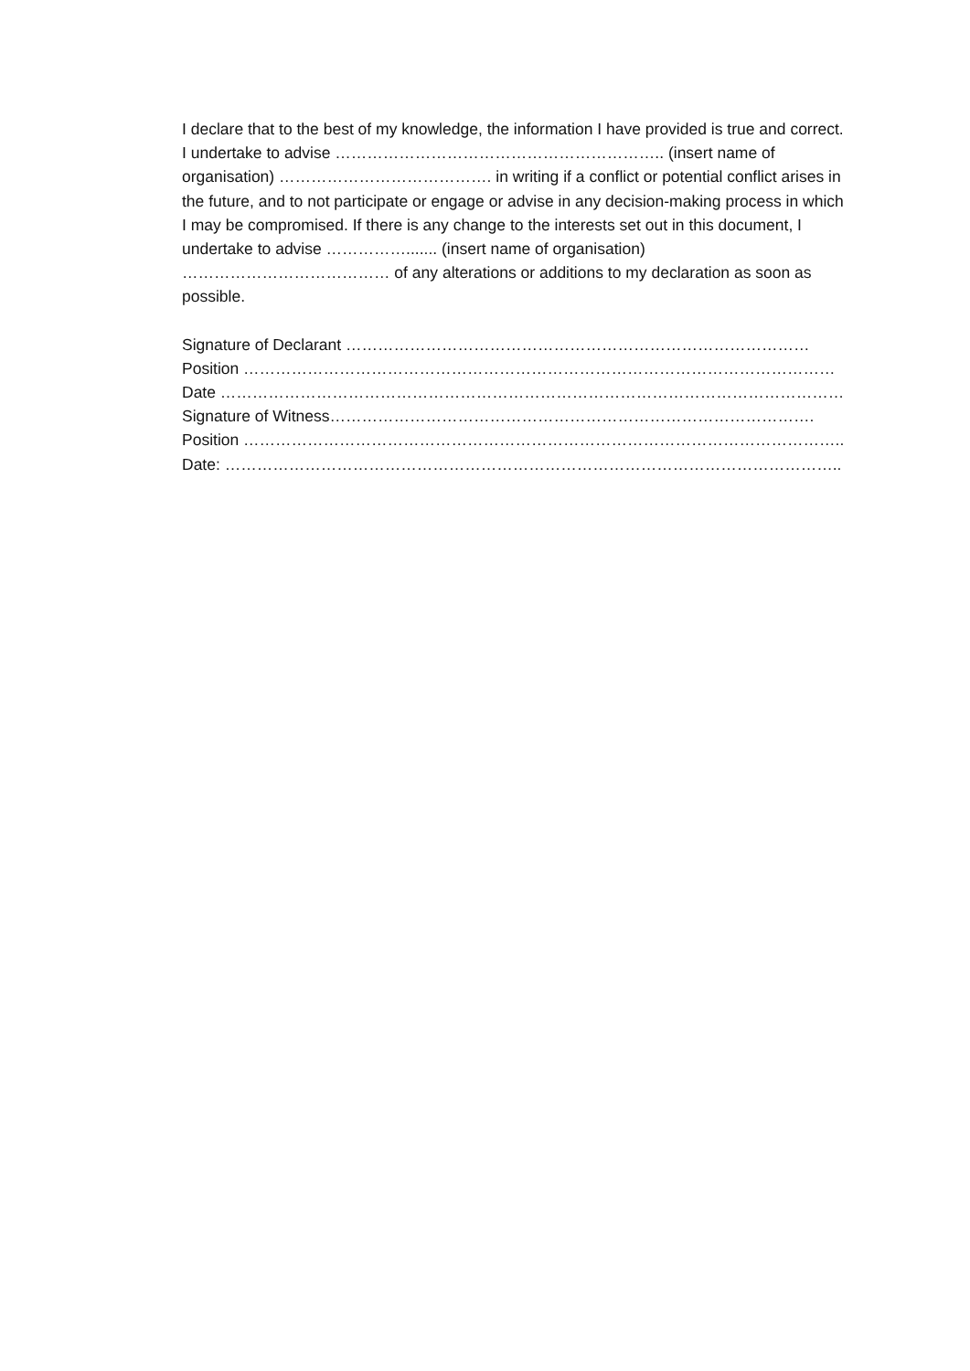I declare that to the best of my knowledge, the information I have provided is true and correct. I undertake to advise …………………………………………………….. (insert name of organisation) …………………………………. in writing if a conflict or potential conflict arises in the future, and to not participate or engage or advise in any decision-making process in which I may be compromised. If there is any change to the interests set out in this document, I undertake to advise ……………....... (insert name of organisation) ………………………………… of any alterations or additions to my declaration as soon as possible.
Signature of Declarant ……………………………………………………………………………
Position …………………………………………………………………………………………………
Date ………………………………………………………………………………………………………
Signature of Witness……………………………………………………………………………….
Position …………………………………………………………………………………………………..
Date: ……………………………………………………………………………………………………..